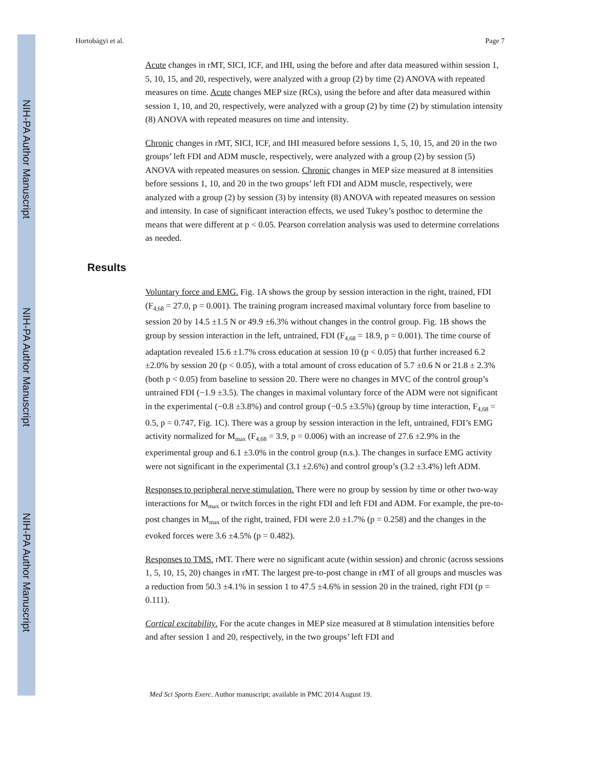NIH-PA Author Manuscript
NIH-PA Author Manuscript
NIH-PA Author Manuscript
Hortobágyi et al. Page 7
Acute changes in rMT, SICI, ICF, and IHI, using the before and after data measured within session 1, 5, 10, 15, and 20, respectively, were analyzed with a group (2) by time (2) ANOVA with repeated measures on time. Acute changes MEP size (RCs), using the before and after data measured within session 1, 10, and 20, respectively, were analyzed with a group (2) by time (2) by stimulation intensity (8) ANOVA with repeated measures on time and intensity.
Chronic changes in rMT, SICI, ICF, and IHI measured before sessions 1, 5, 10, 15, and 20 in the two groups’ left FDI and ADM muscle, respectively, were analyzed with a group (2) by session (5) ANOVA with repeated measures on session. Chronic changes in MEP size measured at 8 intensities before sessions 1, 10, and 20 in the two groups’ left FDI and ADM muscle, respectively, were analyzed with a group (2) by session (3) by intensity (8) ANOVA with repeated measures on session and intensity. In case of significant interaction effects, we used Tukey’s posthoc to determine the means that were different at p < 0.05. Pearson correlation analysis was used to determine correlations as needed.
Results
Voluntary force and EMG. Fig. 1A shows the group by session interaction in the right, trained, FDI (F<sub>4,68</sub> = 27.0, p = 0.001). The training program increased maximal voluntary force from baseline to session 20 by 14.5 ±1.5 N or 49.9 ±6.3% without changes in the control group. Fig. 1B shows the group by session interaction in the left, untrained, FDI (F<sub>4,68</sub> = 18.9, p = 0.001). The time course of adaptation revealed 15.6 ±1.7% cross education at session 10 (p < 0.05) that further increased 6.2 ±2.0% by session 20 (p < 0.05), with a total amount of cross education of 5.7 ±0.6 N or 21.8 ± 2.3% (both p < 0.05) from baseline to session 20. There were no changes in MVC of the control group’s untrained FDI (−1.9 ±3.5). The changes in maximal voluntary force of the ADM were not significant in the experimental (−0.8 ±3.8%) and control group (−0.5 ±3.5%) (group by time interaction, F<sub>4,68</sub> = 0.5, p = 0.747, Fig. 1C). There was a group by session interaction in the left, untrained, FDI’s EMG activity normalized for M<sub>max</sub> (F<sub>4,68</sub> = 3.9, p = 0.006) with an increase of 27.6 ±2.9% in the experimental group and 6.1 ±3.0% in the control group (n.s.). The changes in surface EMG activity were not significant in the experimental (3.1 ±2.6%) and control group’s (3.2 ±3.4%) left ADM.
Responses to peripheral nerve stimulation. There were no group by session by time or other two-way interactions for M<sub>max</sub> or twitch forces in the right FDI and left FDI and ADM. For example, the pre-to-post changes in M<sub>max</sub> of the right, trained, FDI were 2.0 ±1.7% (p = 0.258) and the changes in the evoked forces were 3.6 ±4.5% (p = 0.482).
Responses to TMS. rMT. There were no significant acute (within session) and chronic (across sessions 1, 5, 10, 15, 20) changes in rMT. The largest pre-to-post change in rMT of all groups and muscles was a reduction from 50.3 ±4.1% in session 1 to 47.5 ±4.6% in session 20 in the trained, right FDI (p = 0.111).
Cortical excitability. For the acute changes in MEP size measured at 8 stimulation intensities before and after session 1 and 20, respectively, in the two groups’ left FDI and
Med Sci Sports Exerc. Author manuscript; available in PMC 2014 August 19.